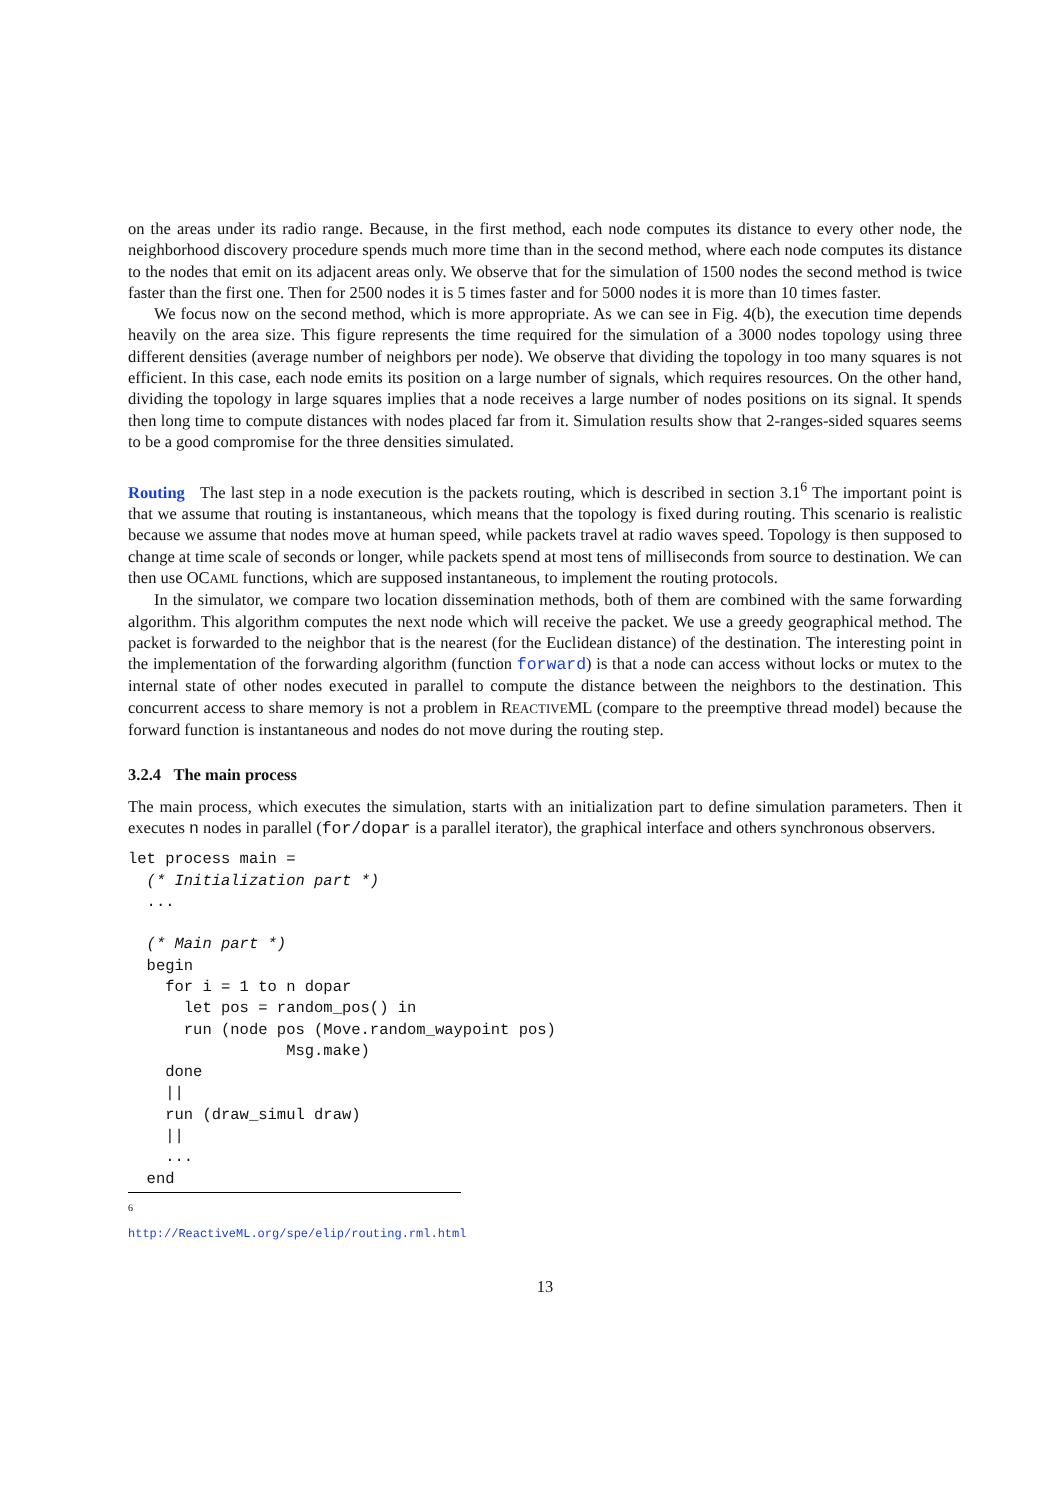on the areas under its radio range. Because, in the first method, each node computes its distance to every other node, the neighborhood discovery procedure spends much more time than in the second method, where each node computes its distance to the nodes that emit on its adjacent areas only. We observe that for the simulation of 1500 nodes the second method is twice faster than the first one. Then for 2500 nodes it is 5 times faster and for 5000 nodes it is more than 10 times faster.
We focus now on the second method, which is more appropriate. As we can see in Fig. 4(b), the execution time depends heavily on the area size. This figure represents the time required for the simulation of a 3000 nodes topology using three different densities (average number of neighbors per node). We observe that dividing the topology in too many squares is not efficient. In this case, each node emits its position on a large number of signals, which requires resources. On the other hand, dividing the topology in large squares implies that a node receives a large number of nodes positions on its signal. It spends then long time to compute distances with nodes placed far from it. Simulation results show that 2-ranges-sided squares seems to be a good compromise for the three densities simulated.
Routing The last step in a node execution is the packets routing, which is described in section 3.1<sup>6</sup> The important point is that we assume that routing is instantaneous, which means that the topology is fixed during routing. This scenario is realistic because we assume that nodes move at human speed, while packets travel at radio waves speed. Topology is then supposed to change at time scale of seconds or longer, while packets spend at most tens of milliseconds from source to destination. We can then use OCAML functions, which are supposed instantaneous, to implement the routing protocols.
In the simulator, we compare two location dissemination methods, both of them are combined with the same forwarding algorithm. This algorithm computes the next node which will receive the packet. We use a greedy geographical method. The packet is forwarded to the neighbor that is the nearest (for the Euclidean distance) of the destination. The interesting point in the implementation of the forwarding algorithm (function forward) is that a node can access without locks or mutex to the internal state of other nodes executed in parallel to compute the distance between the neighbors to the destination. This concurrent access to share memory is not a problem in REACTIVEML (compare to the preemptive thread model) because the forward function is instantaneous and nodes do not move during the routing step.
3.2.4 The main process
The main process, which executes the simulation, starts with an initialization part to define simulation parameters. Then it executes n nodes in parallel (for/dopar is a parallel iterator), the graphical interface and others synchronous observers.
let process main =
  (* Initialization part *)
  ...

  (* Main part *)
  begin
    for i = 1 to n dopar
      let pos = random_pos() in
      run (node pos (Move.random_waypoint pos)
                 Msg.make)
    done
    ||
    run (draw_simul draw)
    ||
    ...
  end
<sup>6</sup> http://ReactiveML.org/spe/elip/routing.rml.html
13